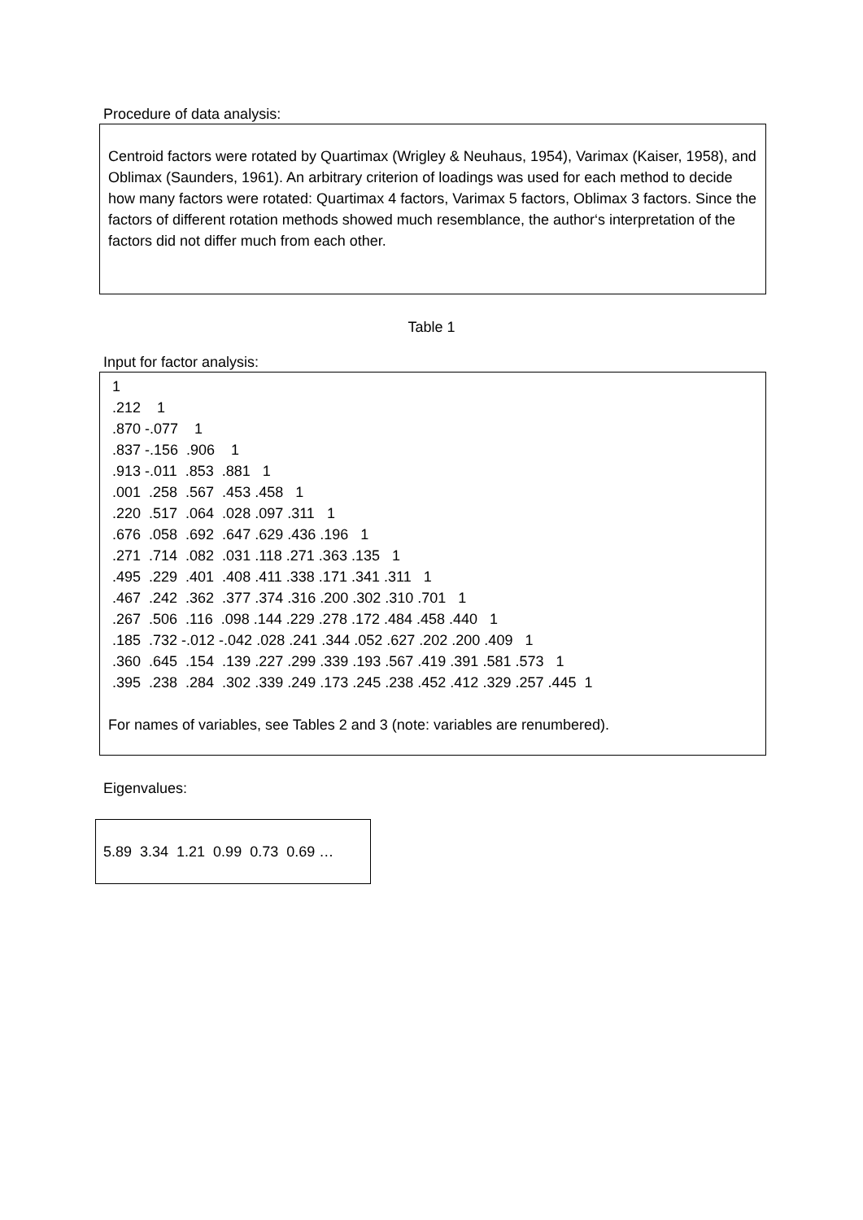Procedure of data analysis:
Centroid factors were rotated by Quartimax (Wrigley & Neuhaus, 1954), Varimax (Kaiser, 1958), and Oblimax (Saunders, 1961). An arbitrary criterion of loadings was used for each method to decide how many factors were rotated: Quartimax 4 factors, Varimax 5 factors, Oblimax 3 factors. Since the factors of different rotation methods showed much resemblance, the author‘s interpretation of the factors did not differ much from each other.
Table 1
Input for factor analysis:
 1
 .212    1
 .870 -.077    1
 .837 -.156  .906    1
 .913 -.011  .853  .881   1
 .001  .258  .567  .453 .458   1
 .220  .517  .064  .028 .097 .311   1
 .676  .058  .692  .647 .629 .436 .196   1
 .271  .714  .082  .031 .118 .271 .363 .135   1
 .495  .229  .401  .408 .411 .338 .171 .341 .311   1
 .467  .242  .362  .377 .374 .316 .200 .302 .310 .701   1
 .267  .506  .116  .098 .144 .229 .278 .172 .484 .458 .440   1
 .185  .732 -.012 -.042 .028 .241 .344 .052 .627 .202 .200 .409   1
 .360  .645  .154  .139 .227 .299 .339 .193 .567 .419 .391 .581 .573   1
 .395  .238  .284  .302 .339 .249 .173 .245 .238 .452 .412 .329 .257 .445  1

For names of variables, see Tables 2 and 3 (note: variables are renumbered).
Eigenvalues:
5.89 3.34 1.21 0.99 0.73 0.69 …